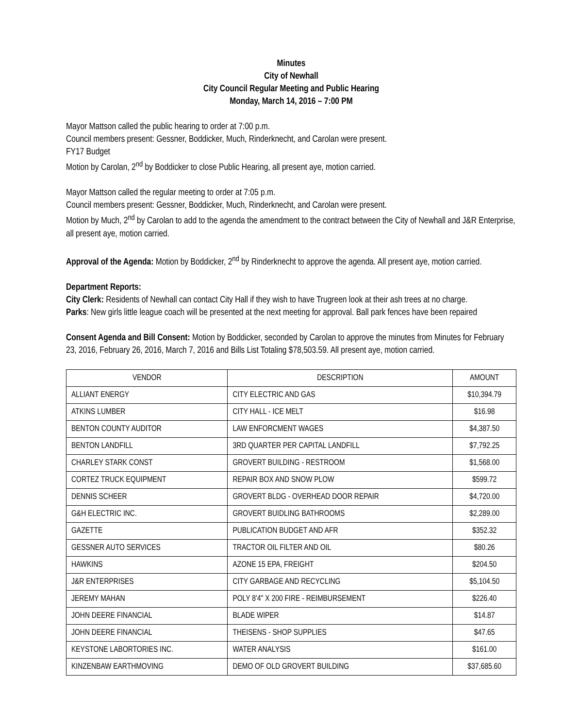Minutes
City of Newhall
City Council Regular Meeting and Public Hearing
Monday, March 14, 2016 – 7:00 PM
Mayor Mattson called the public hearing to order at 7:00 p.m.
Council members present: Gessner, Boddicker, Much, Rinderknecht, and Carolan were present.
FY17 Budget
Motion by Carolan, 2<sup>nd</sup> by Boddicker to close Public Hearing, all present aye, motion carried.
Mayor Mattson called the regular meeting to order at 7:05 p.m.
Council members present: Gessner, Boddicker, Much, Rinderknecht, and Carolan were present.
Motion by Much, 2<sup>nd</sup> by Carolan to add to the agenda the amendment to the contract between the City of Newhall and J&R Enterprise, all present aye, motion carried.
Approval of the Agenda: Motion by Boddicker, 2<sup>nd</sup> by Rinderknecht to approve the agenda. All present aye, motion carried.
Department Reports:
City Clerk: Residents of Newhall can contact City Hall if they wish to have Trugreen look at their ash trees at no charge.
Parks: New girls little league coach will be presented at the next meeting for approval. Ball park fences have been repaired
Consent Agenda and Bill Consent: Motion by Boddicker, seconded by Carolan to approve the minutes from Minutes for February 23, 2016, February 26, 2016, March 7, 2016 and Bills List Totaling $78,503.59. All present aye, motion carried.
| VENDOR | DESCRIPTION | AMOUNT |
| --- | --- | --- |
| ALLIANT ENERGY | CITY ELECTRIC AND GAS | $10,394.79 |
| ATKINS LUMBER | CITY HALL - ICE MELT | $16.98 |
| BENTON COUNTY AUDITOR | LAW ENFORCMENT WAGES | $4,387.50 |
| BENTON LANDFILL | 3RD QUARTER PER CAPITAL LANDFILL | $7,792.25 |
| CHARLEY STARK CONST | GROVERT BUILDING - RESTROOM | $1,568.00 |
| CORTEZ TRUCK EQUIPMENT | REPAIR BOX AND SNOW PLOW | $599.72 |
| DENNIS SCHEER | GROVERT BLDG - OVERHEAD DOOR REPAIR | $4,720.00 |
| G&H ELECTRIC INC. | GROVERT BUIDLING BATHROOMS | $2,289.00 |
| GAZETTE | PUBLICATION BUDGET AND AFR | $352.32 |
| GESSNER AUTO SERVICES | TRACTOR OIL FILTER AND OIL | $80.26 |
| HAWKINS | AZONE 15 EPA, FREIGHT | $204.50 |
| J&R ENTERPRISES | CITY GARBAGE AND RECYCLING | $5,104.50 |
| JEREMY MAHAN | POLY 8'4" X 200 FIRE - REIMBURSEMENT | $226.40 |
| JOHN DEERE FINANCIAL | BLADE WIPER | $14.87 |
| JOHN DEERE FINANCIAL | THEISENS - SHOP SUPPLIES | $47.65 |
| KEYSTONE LABORTORIES INC. | WATER ANALYSIS | $161.00 |
| KINZENBAW EARTHMOVING | DEMO OF OLD GROVERT BUILDING | $37,685.60 |